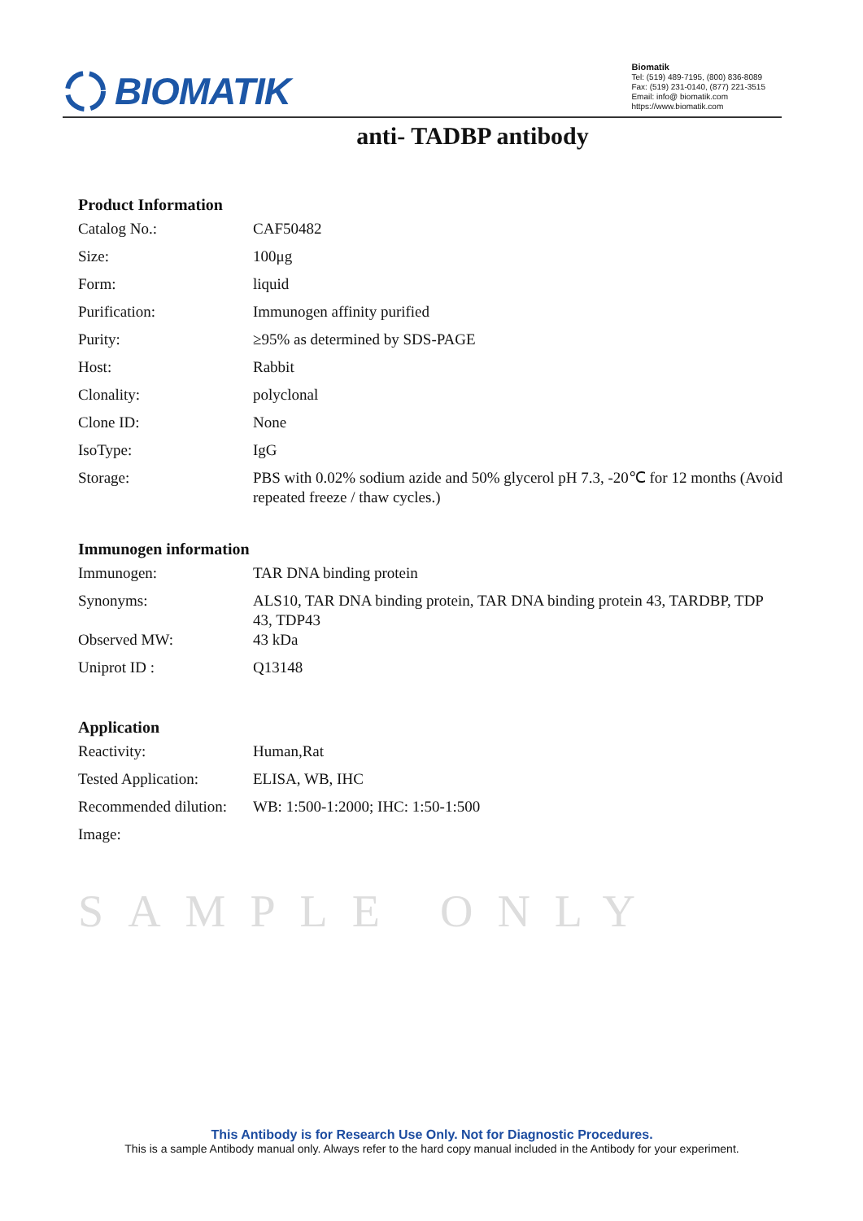BIOMATIK
Biomatik
Tel: (519) 489-7195, (800) 836-8089
Fax: (519) 231-0140, (877) 221-3515
Email: info@ biomatik.com
https://www.biomatik.com
anti- TADBP antibody
Product Information
| Catalog No.: | CAF50482 |
| Size: | 100μg |
| Form: | liquid |
| Purification: | Immunogen affinity purified |
| Purity: | ≥95% as determined by SDS-PAGE |
| Host: | Rabbit |
| Clonality: | polyclonal |
| Clone ID: | None |
| IsoType: | IgG |
| Storage: | PBS with 0.02% sodium azide and 50% glycerol pH 7.3, -20℃ for 12 months (Avoid repeated freeze / thaw cycles.) |
Immunogen information
| Immunogen: | TAR DNA binding protein |
| Synonyms: | ALS10, TAR DNA binding protein, TAR DNA binding protein 43, TARDBP, TDP 43, TDP43 |
| Observed MW: | 43 kDa |
| Uniprot ID : | Q13148 |
Application
| Reactivity: | Human,Rat |
| Tested Application: | ELISA, WB, IHC |
| Recommended dilution: | WB: 1:500-1:2000; IHC: 1:50-1:500 |
| Image: | |
SAMPLE ONLY
This Antibody is for Research Use Only. Not for Diagnostic Procedures.
This is a sample Antibody manual only. Always refer to the hard copy manual included in the Antibody for your experiment.